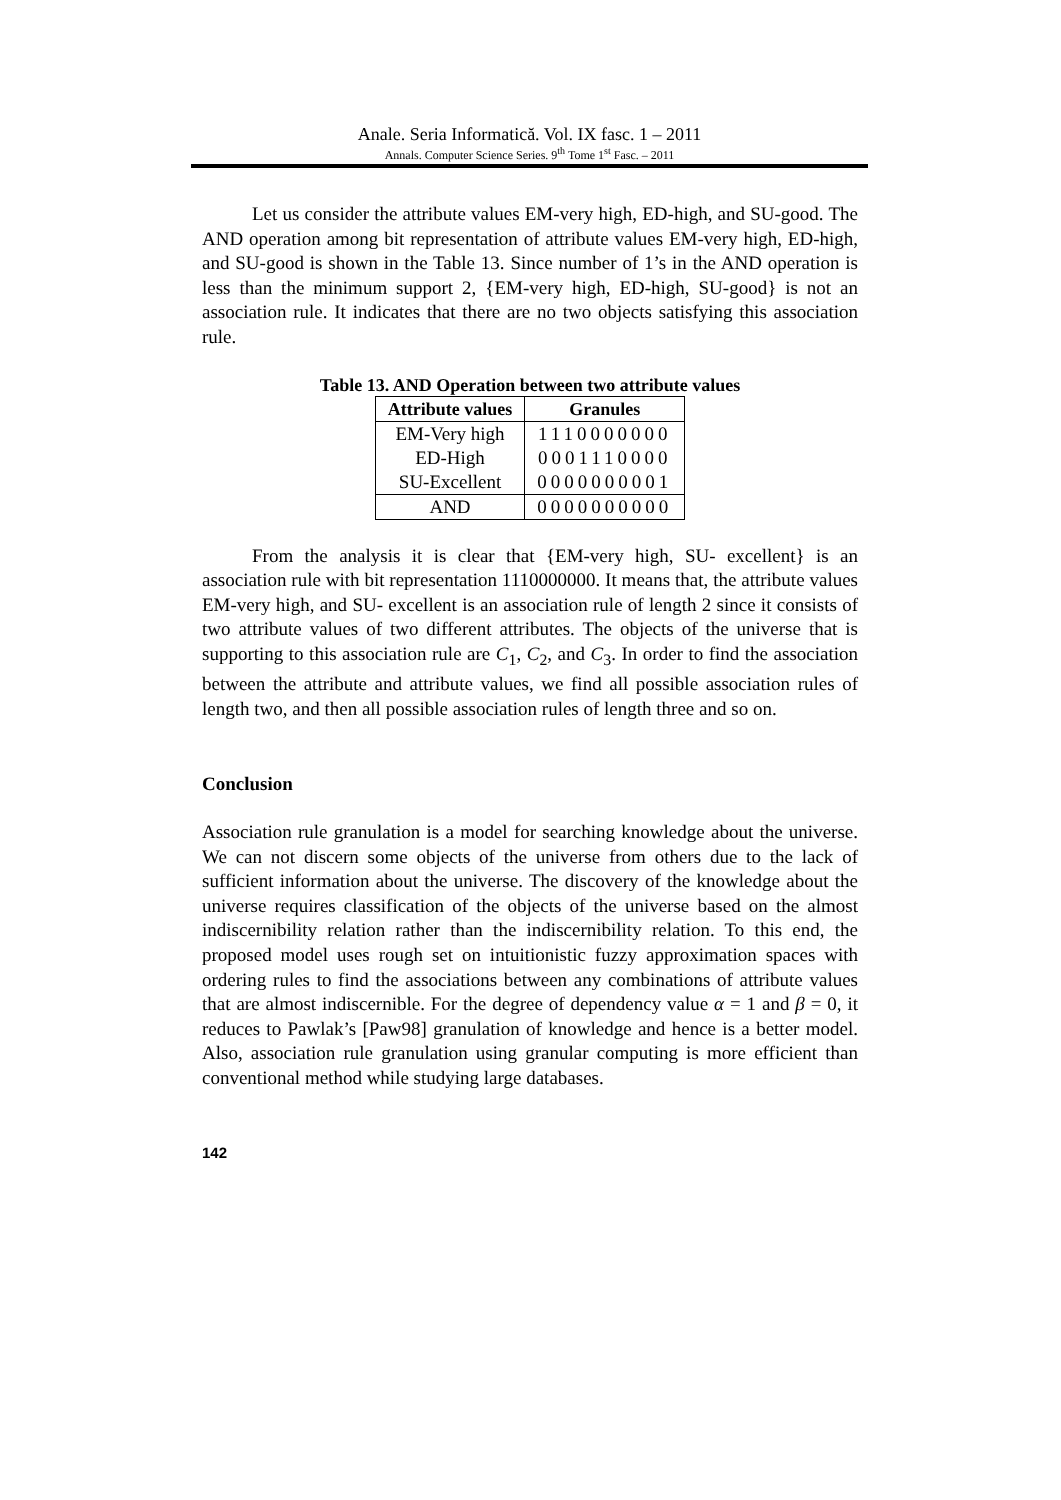Anale. Seria Informatică. Vol. IX fasc. 1 – 2011
Annals. Computer Science Series. 9<sup>th</sup> Tome 1<sup>st</sup> Fasc. – 2011
Let us consider the attribute values EM-very high, ED-high, and SU-good. The AND operation among bit representation of attribute values EM-very high, ED-high, and SU-good is shown in the Table 13. Since number of 1’s in the AND operation is less than the minimum support 2, {EM-very high, ED-high, SU-good} is not an association rule. It indicates that there are no two objects satisfying this association rule.
Table 13. AND Operation between two attribute values
| Attribute values | Granules |
| --- | --- |
| EM-Very high | 1110000000 |
| ED-High | 0001110000 |
| SU-Excellent | 0000000001 |
| AND | 0000000000 |
From the analysis it is clear that {EM-very high, SU- excellent} is an association rule with bit representation 1110000000. It means that, the attribute values EM-very high, and SU- excellent is an association rule of length 2 since it consists of two attribute values of two different attributes. The objects of the universe that is supporting to this association rule are C<sub>1</sub>, C<sub>2</sub>, and C<sub>3</sub>. In order to find the association between the attribute and attribute values, we find all possible association rules of length two, and then all possible association rules of length three and so on.
Conclusion
Association rule granulation is a model for searching knowledge about the universe. We can not discern some objects of the universe from others due to the lack of sufficient information about the universe. The discovery of the knowledge about the universe requires classification of the objects of the universe based on the almost indiscernibility relation rather than the indiscernibility relation. To this end, the proposed model uses rough set on intuitionistic fuzzy approximation spaces with ordering rules to find the associations between any combinations of attribute values that are almost indiscernible. For the degree of dependency value α = 1 and β = 0, it reduces to Pawlak’s [Paw98] granulation of knowledge and hence is a better model. Also, association rule granulation using granular computing is more efficient than conventional method while studying large databases.
142